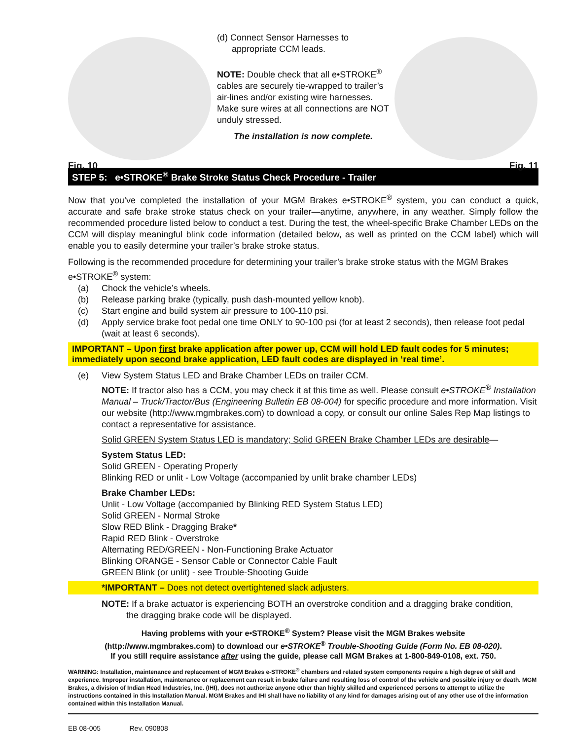Fig. 10
(d) Connect Sensor Harnesses to
appropriate CCM leads.
NOTE: Double check that all e•STROKE<sup>®</sup> cables are securely tie-wrapped to trailer’s air-lines and/or existing wire harnesses. Make sure wires at all connections are NOT unduly stressed.
The installation is now complete.
Fig. 11
STEP 5: e•STROKE<sup>®</sup> Brake Stroke Status Check Procedure - Trailer
Now that you’ve completed the installation of your MGM Brakes e•STROKE<sup>®</sup> system, you can conduct a quick, accurate and safe brake stroke status check on your trailer—anytime, anywhere, in any weather. Simply follow the recommended procedure listed below to conduct a test. During the test, the wheel-specific Brake Chamber LEDs on the CCM will display meaningful blink code information (detailed below, as well as printed on the CCM label) which will enable you to easily determine your trailer’s brake stroke status.
Following is the recommended procedure for determining your trailer’s brake stroke status with the MGM Brakes e•STROKE<sup>®</sup> system:
(a) Chock the vehicle’s wheels.
(b) Release parking brake (typically, push dash-mounted yellow knob).
(c) Start engine and build system air pressure to 100-110 psi.
(d) Apply service brake foot pedal one time ONLY to 90-100 psi (for at least 2 seconds), then release foot pedal (wait at least 6 seconds).
IMPORTANT – Upon first brake application after power up, CCM will hold LED fault codes for 5 minutes; immediately upon second brake application, LED fault codes are displayed in ‘real time’.
(e) View System Status LED and Brake Chamber LEDs on trailer CCM.
NOTE: If tractor also has a CCM, you may check it at this time as well. Please consult e•STROKE<sup>®</sup> Installation Manual – Truck/Tractor/Bus (Engineering Bulletin EB 08-004) for specific procedure and more information. Visit our website (http://www.mgmbrakes.com) to download a copy, or consult our online Sales Rep Map listings to contact a representative for assistance.
Solid GREEN System Status LED is mandatory; Solid GREEN Brake Chamber LEDs are desirable—
System Status LED:
Solid GREEN - Operating Properly
Blinking RED or unlit - Low Voltage (accompanied by unlit brake chamber LEDs)
Brake Chamber LEDs:
Unlit - Low Voltage (accompanied by Blinking RED System Status LED)
Solid GREEN - Normal Stroke
Slow RED Blink - Dragging Brake*
Rapid RED Blink - Overstroke
Alternating RED/GREEN - Non-Functioning Brake Actuator
Blinking ORANGE - Sensor Cable or Connector Cable Fault
GREEN Blink (or unlit) - see Trouble-Shooting Guide
*IMPORTANT – Does not detect overtightened slack adjusters.
NOTE: If a brake actuator is experiencing BOTH an overstroke condition and a dragging brake condition,
the dragging brake code will be displayed.
Having problems with your e•STROKE<sup>®</sup> System? Please visit the MGM Brakes website
(http://www.mgmbrakes.com) to download our e•STROKE<sup>®</sup> Trouble-Shooting Guide (Form No. EB 08-020).
If you still require assistance after using the guide, please call MGM Brakes at 1-800-849-0108, ext. 750.
WARNING: Installation, maintenance and replacement of MGM Brakes e-STROKE<sup>®</sup> chambers and related system components require a high degree of skill and experience. Improper installation, maintenance or replacement can result in brake failure and resulting loss of control of the vehicle and possible injury or death. MGM Brakes, a division of Indian Head Industries, Inc. (IHI), does not authorize anyone other than highly skilled and experienced persons to attempt to utilize the instructions contained in this Installation Manual. MGM Brakes and IHI shall have no liability of any kind for damages arising out of any other use of the information contained within this Installation Manual.
EB 08-005 Rev. 090808